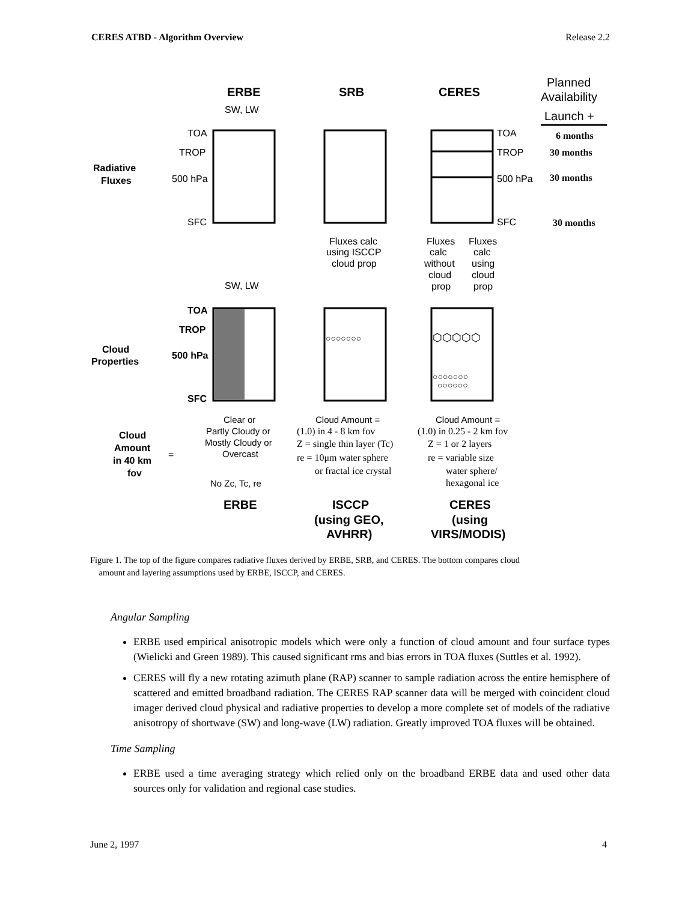CERES ATBD - Algorithm Overview Release 2.2
ERBE
SRB
CERES
Planned
Availability
Launch +
6 months
30 months
30 months
30 months
SW, LW
TOA
TROP
500 hPa
SFC
TOA
TROP
500 hPa
SFC
Radiative
Fluxes
Fluxes calc
using ISCCP
cloud prop
Fluxes
Fluxes
calc
calc
without
using
cloud
cloud
prop
prop
SW, LW
TOA
TROP
500 hPa
SFC
Cloud
Properties
○○○○○○○
⬡⬡⬡⬡⬡
○○○○○○○
○○○○○○
Cloud
Amount
in 40 km
fov
=
Clear or
Partly Cloudy or
Mostly Cloudy or
Overcast
No Zc, Tc, re
Cloud Amount =
Cloud Amount =
(1.0) in 4 - 8 km fov
Z = single thin layer (Tc)
re = 10μm water sphere
or fractal ice crystal
(1.0) in 0.25 - 2 km fov
Z = 1 or 2 layers
re = variable size
water sphere/
hexagonal ice
ERBE
ISCCP
(using GEO,
AVHRR)
CERES
(using
VIRS/MODIS)
Figure 1. The top of the figure compares radiative fluxes derived by ERBE, SRB, and CERES. The bottom compares cloud
amount and layering assumptions used by ERBE, ISCCP, and CERES.
Angular Sampling
ERBE used empirical anisotropic models which were only a function of cloud amount and four surface types (Wielicki and Green 1989). This caused significant rms and bias errors in TOA fluxes (Suttles et al. 1992).
CERES will fly a new rotating azimuth plane (RAP) scanner to sample radiation across the entire hemisphere of scattered and emitted broadband radiation. The CERES RAP scanner data will be merged with coincident cloud imager derived cloud physical and radiative properties to develop a more complete set of models of the radiative anisotropy of shortwave (SW) and long-wave (LW) radiation. Greatly improved TOA fluxes will be obtained.
Time Sampling
ERBE used a time averaging strategy which relied only on the broadband ERBE data and used other data sources only for validation and regional case studies.
June 2, 1997 4